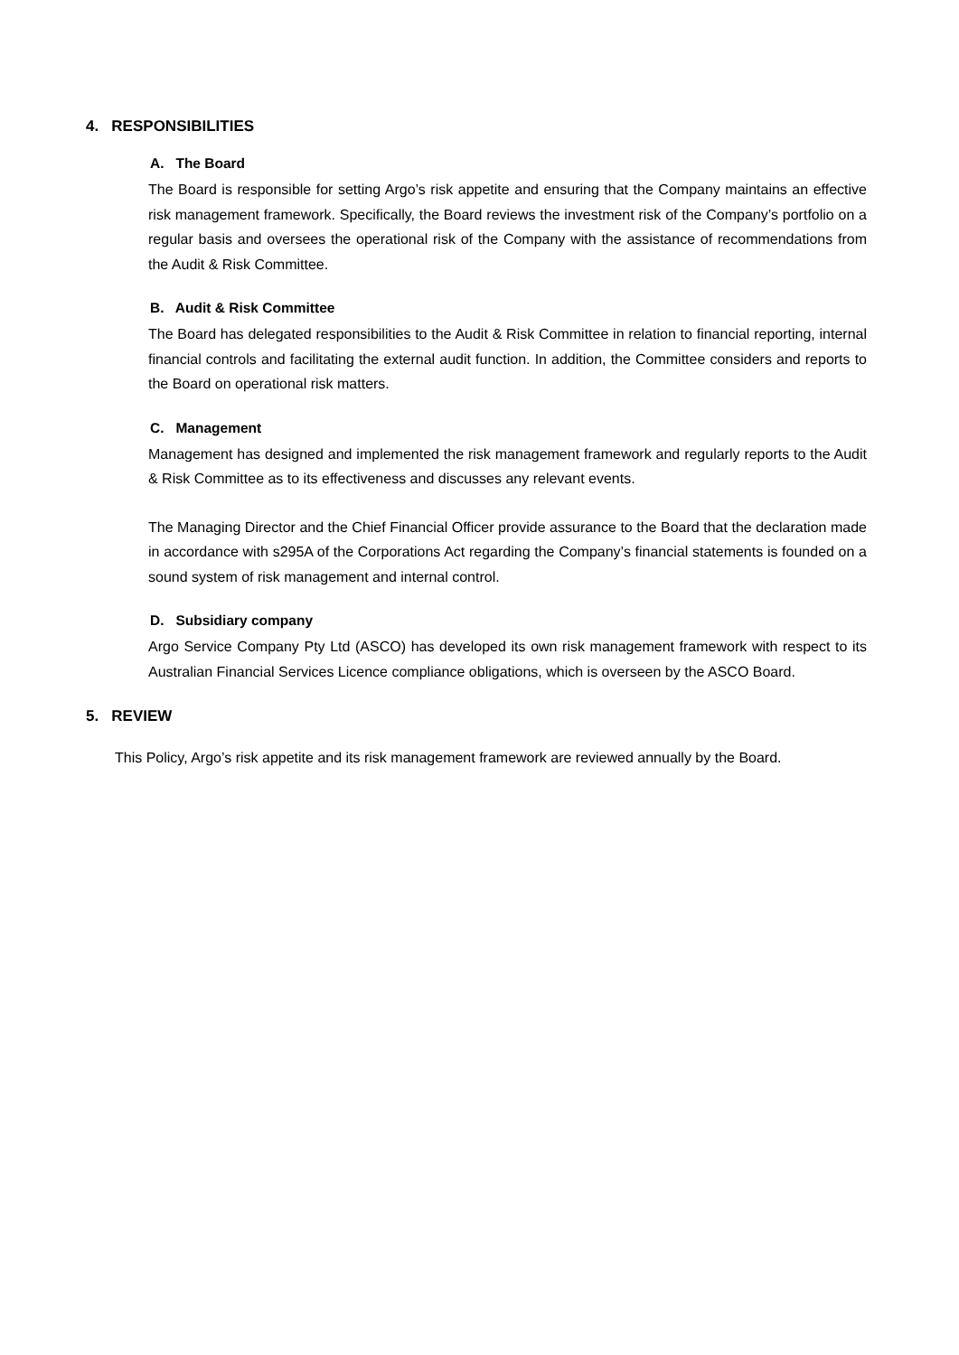4. RESPONSIBILITIES
A. The Board
The Board is responsible for setting Argo’s risk appetite and ensuring that the Company maintains an effective risk management framework. Specifically, the Board reviews the investment risk of the Company’s portfolio on a regular basis and oversees the operational risk of the Company with the assistance of recommendations from the Audit & Risk Committee.
B. Audit & Risk Committee
The Board has delegated responsibilities to the Audit & Risk Committee in relation to financial reporting, internal financial controls and facilitating the external audit function. In addition, the Committee considers and reports to the Board on operational risk matters.
C. Management
Management has designed and implemented the risk management framework and regularly reports to the Audit & Risk Committee as to its effectiveness and discusses any relevant events.
The Managing Director and the Chief Financial Officer provide assurance to the Board that the declaration made in accordance with s295A of the Corporations Act regarding the Company’s financial statements is founded on a sound system of risk management and internal control.
D. Subsidiary company
Argo Service Company Pty Ltd (ASCO) has developed its own risk management framework with respect to its Australian Financial Services Licence compliance obligations, which is overseen by the ASCO Board.
5. REVIEW
This Policy, Argo’s risk appetite and its risk management framework are reviewed annually by the Board.